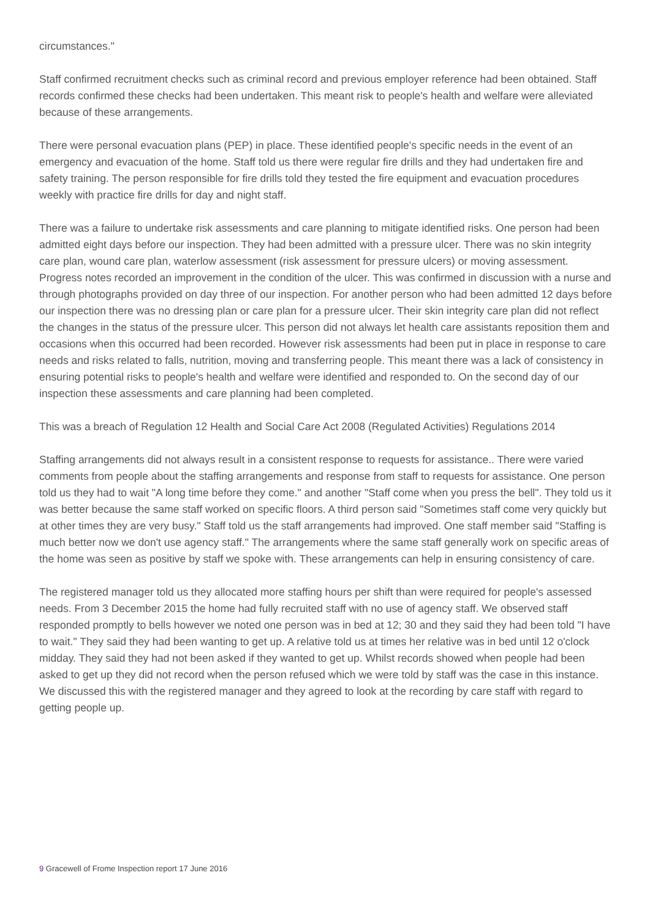circumstances."
Staff confirmed recruitment checks such as criminal record and previous employer reference had been obtained. Staff records confirmed these checks had been undertaken. This meant risk to people's health and welfare were alleviated because of these arrangements.
There were personal evacuation plans (PEP) in place. These identified people's specific needs in the event of an emergency and evacuation of the home. Staff told us there were regular fire drills and they had undertaken fire and safety training. The person responsible for fire drills told they tested the fire equipment and evacuation procedures weekly with practice fire drills for day and night staff.
There was a failure to undertake risk assessments and care planning to mitigate identified risks. One person had been admitted eight days before our inspection. They had been admitted with a pressure ulcer. There was no skin integrity care plan, wound care plan, waterlow assessment (risk assessment for pressure ulcers) or moving assessment. Progress notes recorded an improvement in the condition of the ulcer. This was confirmed in discussion with a nurse and through photographs provided on day three of our inspection. For another person who had been admitted 12 days before our inspection there was no dressing plan or care plan for a pressure ulcer. Their skin integrity care plan did not reflect the changes in the status of the pressure ulcer. This person did not always let health care assistants reposition them and occasions when this occurred had been recorded. However risk assessments had been put in place in response to care needs and risks related to falls, nutrition, moving and transferring people. This meant there was a lack of consistency in ensuring potential risks to people's health and welfare were identified and responded to. On the second day of our inspection these assessments and care planning had been completed.
This was a breach of Regulation 12 Health and Social Care Act 2008 (Regulated Activities) Regulations 2014
Staffing arrangements did not always result in a consistent response to requests for assistance.. There were varied comments from people about the staffing arrangements and response from staff to requests for assistance. One person told us they had to wait "A long time before they come." and another "Staff come when you press the bell". They told us it was better because the same staff worked on specific floors. A third person said "Sometimes staff come very quickly but at other times they are very busy." Staff told us the staff arrangements had improved. One staff member said "Staffing is much better now we don't use agency staff." The arrangements where the same staff generally work on specific areas of the home was seen as positive by staff we spoke with. These arrangements can help in ensuring consistency of care.
The registered manager told us they allocated more staffing hours per shift than were required for people's assessed needs. From 3 December 2015 the home had fully recruited staff with no use of agency staff. We observed staff responded promptly to bells however we noted one person was in bed at 12; 30 and they said they had been told "I have to wait." They said they had been wanting to get up. A relative told us at times her relative was in bed until 12 o'clock midday. They said they had not been asked if they wanted to get up. Whilst records showed when people had been asked to get up they did not record when the person refused which we were told by staff was the case in this instance. We discussed this with the registered manager and they agreed to look at the recording by care staff with regard to getting people up.
9 Gracewell of Frome Inspection report 17 June 2016